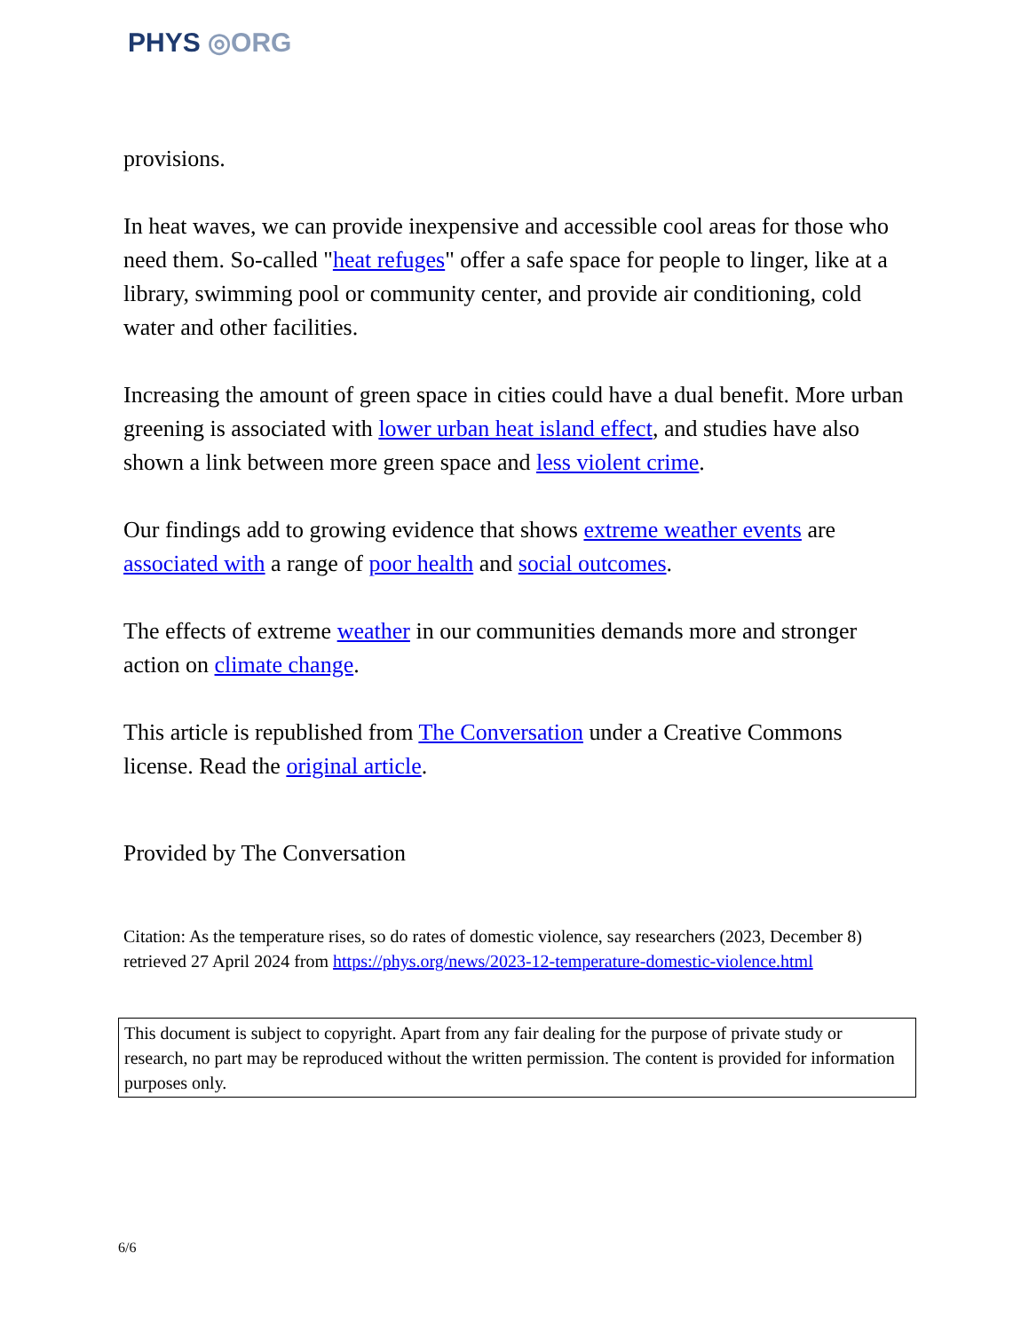PHYS ◎ORG
provisions.
In heat waves, we can provide inexpensive and accessible cool areas for those who need them. So-called "heat refuges" offer a safe space for people to linger, like at a library, swimming pool or community center, and provide air conditioning, cold water and other facilities.
Increasing the amount of green space in cities could have a dual benefit. More urban greening is associated with lower urban heat island effect, and studies have also shown a link between more green space and less violent crime.
Our findings add to growing evidence that shows extreme weather events are associated with a range of poor health and social outcomes.
The effects of extreme weather in our communities demands more and stronger action on climate change.
This article is republished from The Conversation under a Creative Commons license. Read the original article.
Provided by The Conversation
Citation: As the temperature rises, so do rates of domestic violence, say researchers (2023, December 8) retrieved 27 April 2024 from https://phys.org/news/2023-12-temperature-domestic-violence.html
This document is subject to copyright. Apart from any fair dealing for the purpose of private study or research, no part may be reproduced without the written permission. The content is provided for information purposes only.
6/6